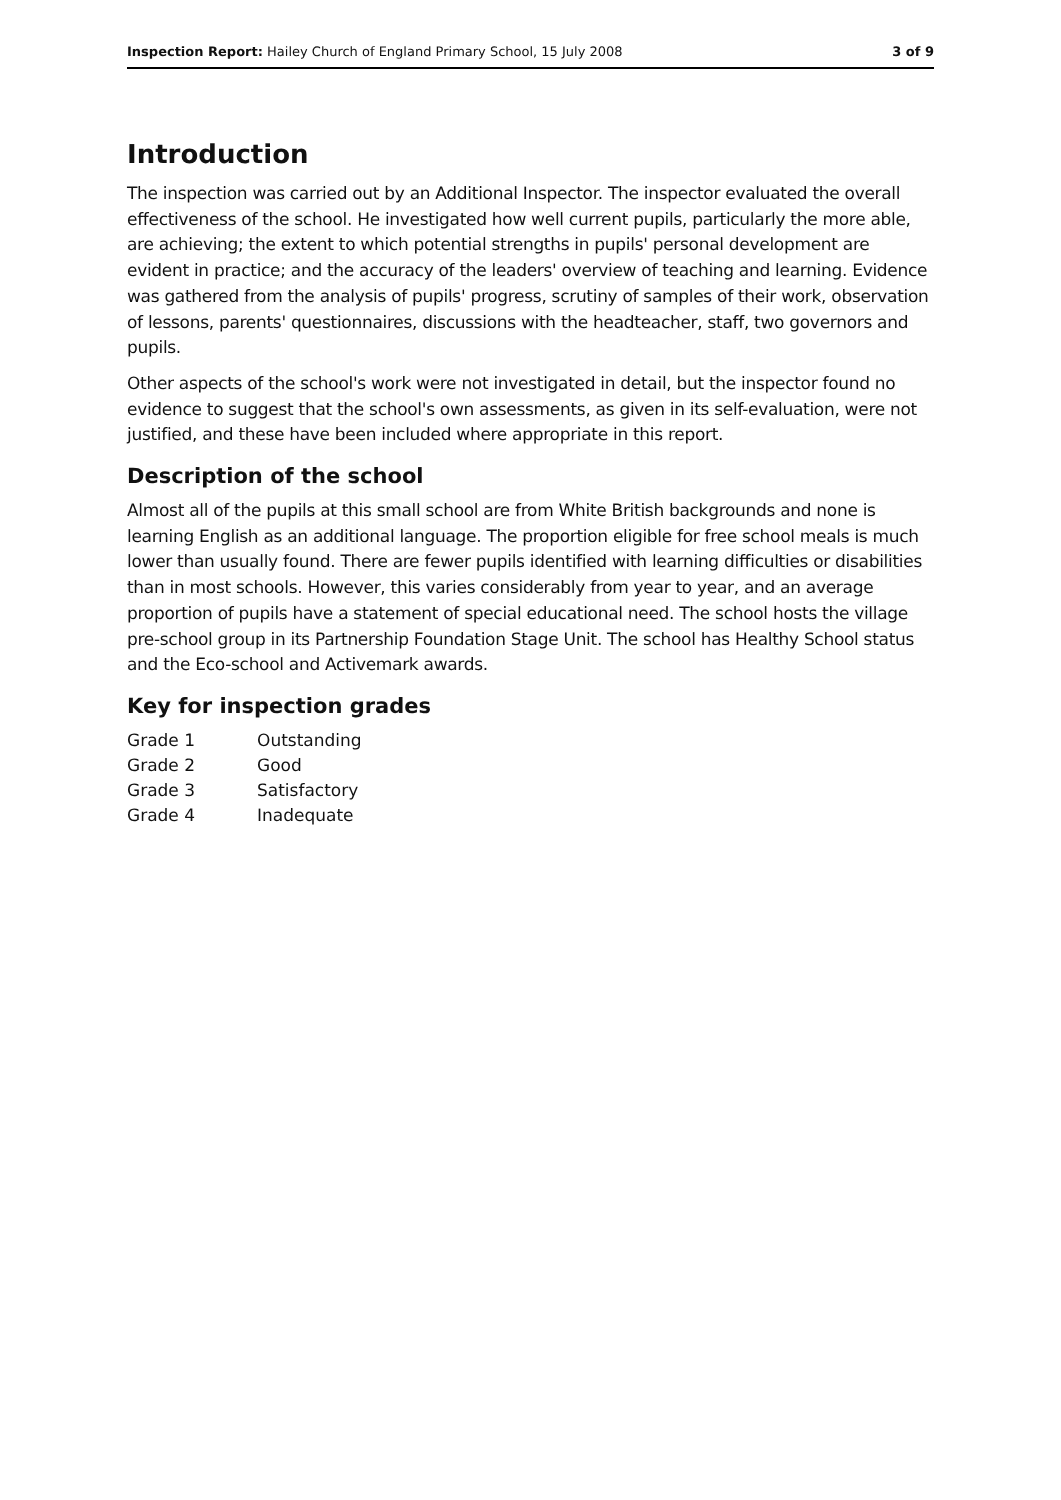Inspection Report: Hailey Church of England Primary School, 15 July 2008 3 of 9
Introduction
The inspection was carried out by an Additional Inspector. The inspector evaluated the overall effectiveness of the school. He investigated how well current pupils, particularly the more able, are achieving; the extent to which potential strengths in pupils' personal development are evident in practice; and the accuracy of the leaders' overview of teaching and learning. Evidence was gathered from the analysis of pupils' progress, scrutiny of samples of their work, observation of lessons, parents' questionnaires, discussions with the headteacher, staff, two governors and pupils.
Other aspects of the school's work were not investigated in detail, but the inspector found no evidence to suggest that the school's own assessments, as given in its self-evaluation, were not justified, and these have been included where appropriate in this report.
Description of the school
Almost all of the pupils at this small school are from White British backgrounds and none is learning English as an additional language. The proportion eligible for free school meals is much lower than usually found. There are fewer pupils identified with learning difficulties or disabilities than in most schools. However, this varies considerably from year to year, and an average proportion of pupils have a statement of special educational need. The school hosts the village pre-school group in its Partnership Foundation Stage Unit. The school has Healthy School status and the Eco-school and Activemark awards.
Key for inspection grades
| Grade 1 | Outstanding |
| Grade 2 | Good |
| Grade 3 | Satisfactory |
| Grade 4 | Inadequate |